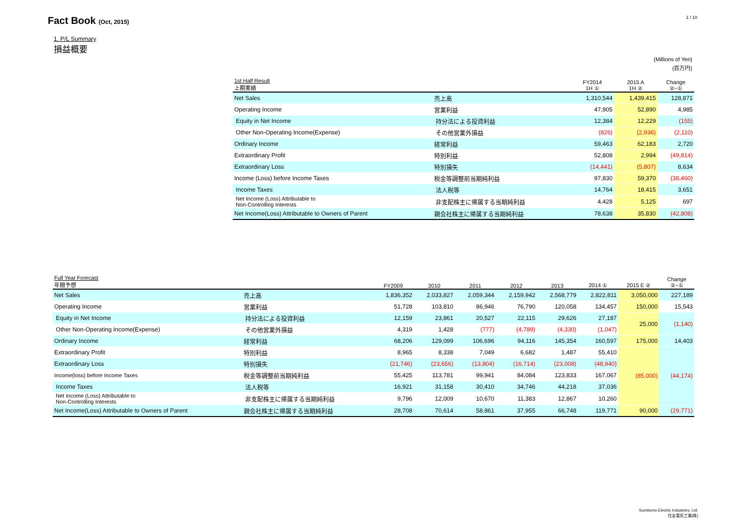Fact Book (Oct, 2015)
1 / 10
1. P/L Summary
損益概要
(Millions of Yen)
(百万円)
| 1st Half Result 上期実績 | | FY2014 1H ① | 2015 A 1H ② | Change ②−① |
| --- | --- | --- | --- | --- |
| Net Sales | 売上高 | 1,310,544 | 1,439,415 | 128,871 |
| Operating Income | 営業利益 | 47,905 | 52,890 | 4,985 |
| Equity in Net Income | 持分法による投資利益 | 12,384 | 12,229 | (155) |
| Other Non-Operating Income(Expense) | その他営業外損益 | (826) | (2,936) | (2,110) |
| Ordinary Income | 経常利益 | 59,463 | 62,183 | 2,720 |
| Extraordinary Profit | 特別利益 | 52,808 | 2,994 | (49,814) |
| Extraordinary Loss | 特別損失 | (14,441) | (5,807) | 8,634 |
| Income (Loss) before Income Taxes | 税金等調整前当期純利益 | 97,830 | 59,370 | (38,460) |
| Income Taxes | 法人税等 | 14,764 | 18,415 | 3,651 |
| Net Income (Loss) Attributable to Non-Controlling Interests | 非支配株主に帰属する当期純利益 | 4,428 | 5,125 | 697 |
| Net Income(Loss) Attributable to Owners of Parent | 親会社株主に帰属する当期純利益 | 78,638 | 35,830 | (42,808) |
| Full Year Forecast 年間予想 | | FY2009 | 2010 | 2011 | 2012 | 2013 | 2014 ① | 2015 E ② | Change ②−① |
| --- | --- | --- | --- | --- | --- | --- | --- | --- | --- |
| Net Sales | 売上高 | 1,836,352 | 2,033,827 | 2,059,344 | 2,159,942 | 2,568,779 | 2,822,811 | 3,050,000 | 227,189 |
| Operating Income | 営業利益 | 51,728 | 103,810 | 86,946 | 76,790 | 120,058 | 134,457 | 150,000 | 15,543 |
| Equity in Net Income | 持分法による投資利益 | 12,159 | 23,861 | 20,527 | 22,115 | 29,626 | 27,187 | 25,000 | (1,140) |
| Other Non-Operating Income(Expense) | その他営業外損益 | 4,319 | 1,428 | (777) | (4,789) | (4,330) | (1,047) | | |
| Ordinary Income | 経常利益 | 68,206 | 129,099 | 106,696 | 94,116 | 145,354 | 160,597 | 175,000 | 14,403 |
| Extraordinary Profit | 特別利益 | 8,965 | 8,338 | 7,049 | 6,682 | 1,487 | 55,410 | (85,000) | (44,174) |
| Extraordinary Loss | 特別損失 | (21,746) | (23,656) | (13,804) | (16,714) | (23,008) | (48,940) | | |
| Income(loss) before Income Taxes | 税金等調整前当期純利益 | 55,425 | 113,781 | 99,941 | 84,084 | 123,833 | 167,067 | | |
| Income Taxes | 法人税等 | 16,921 | 31,158 | 30,410 | 34,746 | 44,218 | 37,036 | | |
| Net Income (Loss) Attributable to Non-Controlling Interests | 非支配株主に帰属する当期純利益 | 9,796 | 12,009 | 10,670 | 11,383 | 12,867 | 10,260 | | |
| Net Income(Loss) Attributable to Owners of Parent | 親会社株主に帰属する当期純利益 | 28,708 | 70,614 | 58,861 | 37,955 | 66,748 | 119,771 | 90,000 | (29,771) |
Sumitomo Electric Industries, Ltd.
住友電気工業(株)